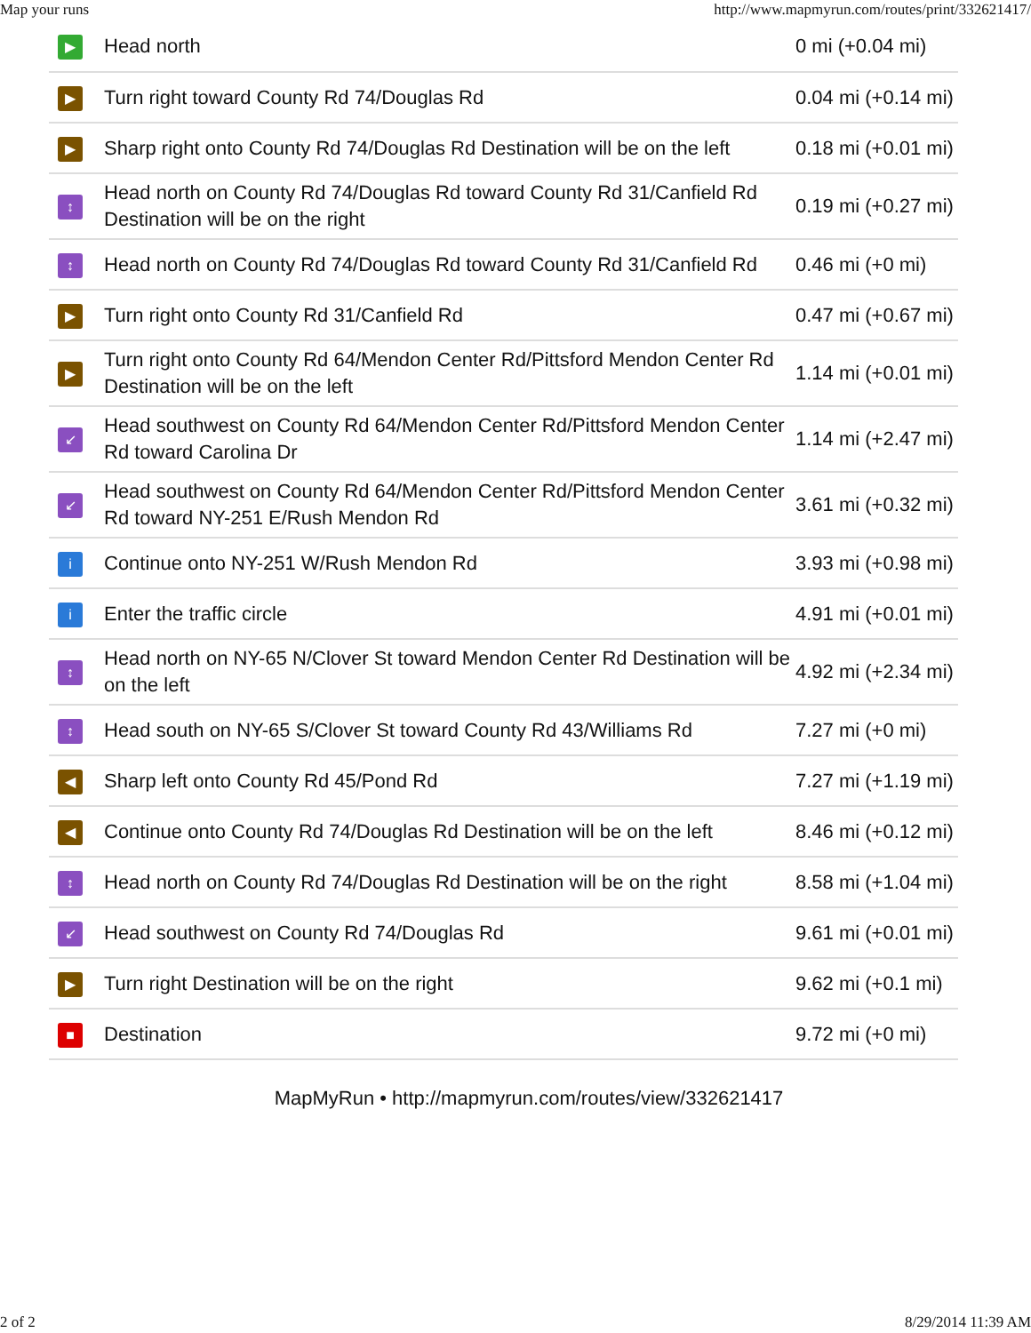Map your runs http://www.mapmyrun.com/routes/print/332621417/
| ▶ | Head north | 0 mi (+0.04 mi) |
| ▶ | Turn right toward County Rd 74/Douglas Rd | 0.04 mi (+0.14 mi) |
| ▶ | Sharp right onto County Rd 74/Douglas Rd Destination will be on the left | 0.18 mi (+0.01 mi) |
| ↕ | Head north on County Rd 74/Douglas Rd toward County Rd 31/Canfield Rd Destination will be on the right | 0.19 mi (+0.27 mi) |
| ↕ | Head north on County Rd 74/Douglas Rd toward County Rd 31/Canfield Rd | 0.46 mi (+0 mi) |
| ▶ | Turn right onto County Rd 31/Canfield Rd | 0.47 mi (+0.67 mi) |
| ▶ | Turn right onto County Rd 64/Mendon Center Rd/Pittsford Mendon Center Rd Destination will be on the left | 1.14 mi (+0.01 mi) |
| ↙ | Head southwest on County Rd 64/Mendon Center Rd/Pittsford Mendon Center Rd toward Carolina Dr | 1.14 mi (+2.47 mi) |
| ↙ | Head southwest on County Rd 64/Mendon Center Rd/Pittsford Mendon Center Rd toward NY-251 E/Rush Mendon Rd | 3.61 mi (+0.32 mi) |
| i | Continue onto NY-251 W/Rush Mendon Rd | 3.93 mi (+0.98 mi) |
| i | Enter the traffic circle | 4.91 mi (+0.01 mi) |
| ↕ | Head north on NY-65 N/Clover St toward Mendon Center Rd Destination will be on the left | 4.92 mi (+2.34 mi) |
| ↕ | Head south on NY-65 S/Clover St toward County Rd 43/Williams Rd | 7.27 mi (+0 mi) |
| ◀ | Sharp left onto County Rd 45/Pond Rd | 7.27 mi (+1.19 mi) |
| ◀ | Continue onto County Rd 74/Douglas Rd Destination will be on the left | 8.46 mi (+0.12 mi) |
| ↕ | Head north on County Rd 74/Douglas Rd Destination will be on the right | 8.58 mi (+1.04 mi) |
| ↙ | Head southwest on County Rd 74/Douglas Rd | 9.61 mi (+0.01 mi) |
| ▶ | Turn right Destination will be on the right | 9.62 mi (+0.1 mi) |
| ■ | Destination | 9.72 mi (+0 mi) |
MapMyRun • http://mapmyrun.com/routes/view/332621417
2 of 2 8/29/2014 11:39 AM